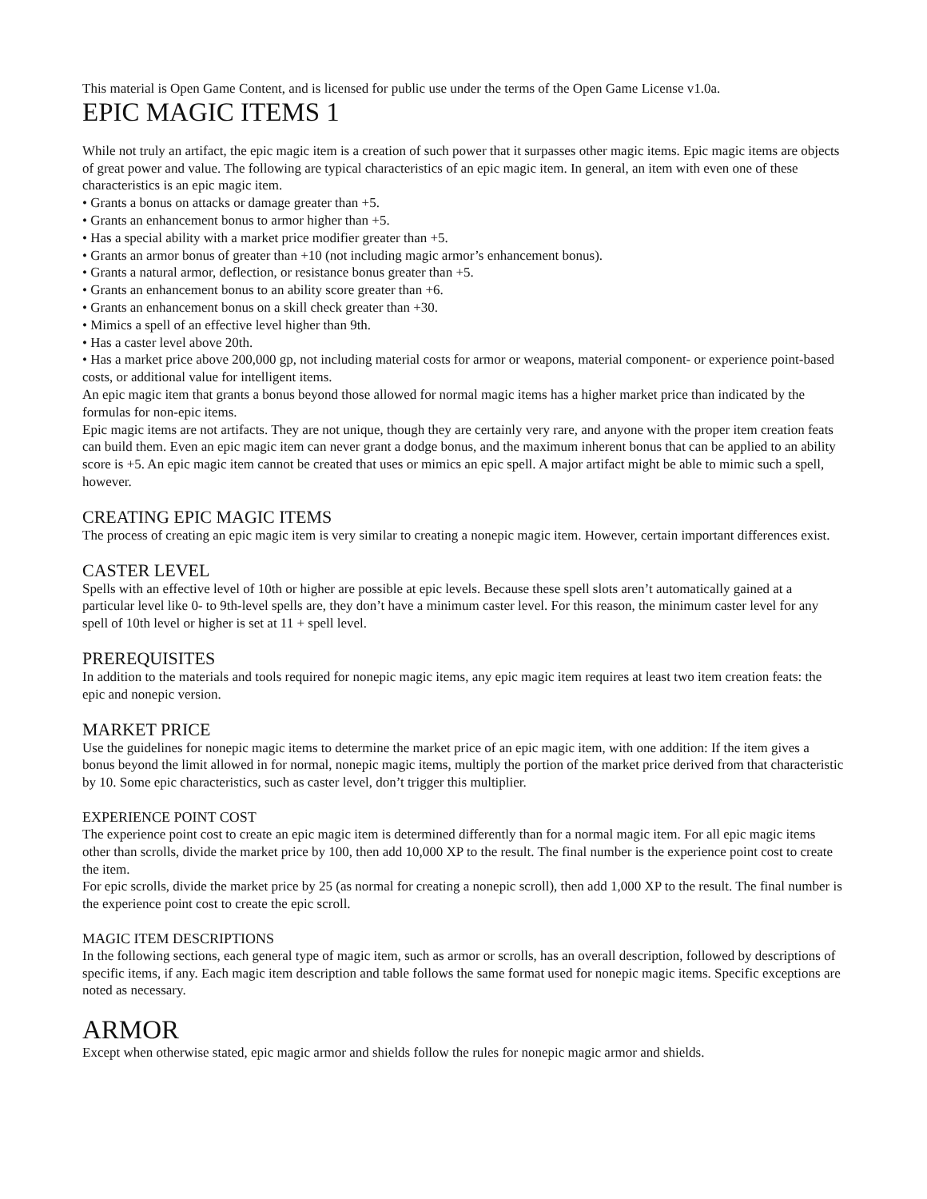This material is Open Game Content, and is licensed for public use under the terms of the Open Game License v1.0a.
EPIC MAGIC ITEMS 1
While not truly an artifact, the epic magic item is a creation of such power that it surpasses other magic items. Epic magic items are objects of great power and value. The following are typical characteristics of an epic magic item. In general, an item with even one of these characteristics is an epic magic item.
• Grants a bonus on attacks or damage greater than +5.
• Grants an enhancement bonus to armor higher than +5.
• Has a special ability with a market price modifier greater than +5.
• Grants an armor bonus of greater than +10 (not including magic armor’s enhancement bonus).
• Grants a natural armor, deflection, or resistance bonus greater than +5.
• Grants an enhancement bonus to an ability score greater than +6.
• Grants an enhancement bonus on a skill check greater than +30.
• Mimics a spell of an effective level higher than 9th.
• Has a caster level above 20th.
• Has a market price above 200,000 gp, not including material costs for armor or weapons, material component- or experience point-based costs, or additional value for intelligent items.
An epic magic item that grants a bonus beyond those allowed for normal magic items has a higher market price than indicated by the formulas for non-epic items.
Epic magic items are not artifacts. They are not unique, though they are certainly very rare, and anyone with the proper item creation feats can build them. Even an epic magic item can never grant a dodge bonus, and the maximum inherent bonus that can be applied to an ability score is +5. An epic magic item cannot be created that uses or mimics an epic spell. A major artifact might be able to mimic such a spell, however.
CREATING EPIC MAGIC ITEMS
The process of creating an epic magic item is very similar to creating a nonepic magic item. However, certain important differences exist.
CASTER LEVEL
Spells with an effective level of 10th or higher are possible at epic levels. Because these spell slots aren’t automatically gained at a particular level like 0- to 9th-level spells are, they don’t have a minimum caster level. For this reason, the minimum caster level for any spell of 10th level or higher is set at 11 + spell level.
PREREQUISITES
In addition to the materials and tools required for nonepic magic items, any epic magic item requires at least two item creation feats: the epic and nonepic version.
MARKET PRICE
Use the guidelines for nonepic magic items to determine the market price of an epic magic item, with one addition: If the item gives a bonus beyond the limit allowed in for normal, nonepic magic items, multiply the portion of the market price derived from that characteristic by 10. Some epic characteristics, such as caster level, don’t trigger this multiplier.
EXPERIENCE POINT COST
The experience point cost to create an epic magic item is determined differently than for a normal magic item. For all epic magic items other than scrolls, divide the market price by 100, then add 10,000 XP to the result. The final number is the experience point cost to create the item.
For epic scrolls, divide the market price by 25 (as normal for creating a nonepic scroll), then add 1,000 XP to the result. The final number is the experience point cost to create the epic scroll.
MAGIC ITEM DESCRIPTIONS
In the following sections, each general type of magic item, such as armor or scrolls, has an overall description, followed by descriptions of specific items, if any. Each magic item description and table follows the same format used for nonepic magic items. Specific exceptions are noted as necessary.
ARMOR
Except when otherwise stated, epic magic armor and shields follow the rules for nonepic magic armor and shields.